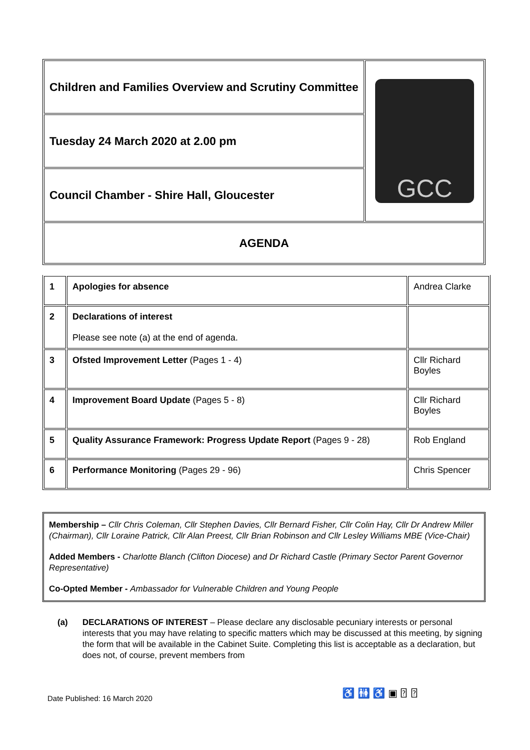| Children and Families Overview and Scrutiny Committee | GCC |
| Tuesday 24 March 2020 at 2.00 pm | |
| Council Chamber - Shire Hall, Gloucester | |
| AGENDA | |
| 1 | Apologies for absence | Andrea Clarke |
| 2 | Declarations of interest Please see note (a) at the end of agenda. | |
| 3 | Ofsted Improvement Letter (Pages 1 - 4) | Cllr Richard Boyles |
| 4 | Improvement Board Update (Pages 5 - 8) | Cllr Richard Boyles |
| 5 | Quality Assurance Framework: Progress Update Report (Pages 9 - 28) | Rob England |
| 6 | Performance Monitoring (Pages 29 - 96) | Chris Spencer |
Membership – Cllr Chris Coleman, Cllr Stephen Davies, Cllr Bernard Fisher, Cllr Colin Hay, Cllr Dr Andrew Miller (Chairman), Cllr Loraine Patrick, Cllr Alan Preest, Cllr Brian Robinson and Cllr Lesley Williams MBE (Vice-Chair)
Added Members - Charlotte Blanch (Clifton Diocese) and Dr Richard Castle (Primary Sector Parent Governor Representative)
Co-Opted Member - Ambassador for Vulnerable Children and Young People
(a) DECLARATIONS OF INTEREST – Please declare any disclosable pecuniary interests or personal interests that you may have relating to specific matters which may be discussed at this meeting, by signing the form that will be available in the Cabinet Suite. Completing this list is acceptable as a declaration, but does not, of course, prevent members from
Date Published: 16 March 2020 ♿ 🚻 ♿ ▣ ⍰ ⍰